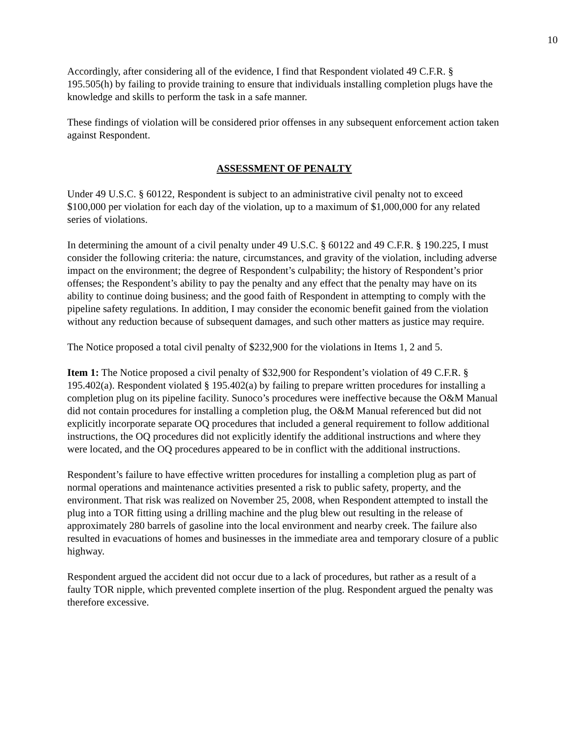10
Accordingly, after considering all of the evidence, I find that Respondent violated 49 C.F.R. § 195.505(h) by failing to provide training to ensure that individuals installing completion plugs have the knowledge and skills to perform the task in a safe manner.
These findings of violation will be considered prior offenses in any subsequent enforcement action taken against Respondent.
ASSESSMENT OF PENALTY
Under 49 U.S.C. § 60122, Respondent is subject to an administrative civil penalty not to exceed $100,000 per violation for each day of the violation, up to a maximum of $1,000,000 for any related series of violations.
In determining the amount of a civil penalty under 49 U.S.C. § 60122 and 49 C.F.R. § 190.225, I must consider the following criteria: the nature, circumstances, and gravity of the violation, including adverse impact on the environment; the degree of Respondent’s culpability; the history of Respondent’s prior offenses; the Respondent’s ability to pay the penalty and any effect that the penalty may have on its ability to continue doing business; and the good faith of Respondent in attempting to comply with the pipeline safety regulations. In addition, I may consider the economic benefit gained from the violation without any reduction because of subsequent damages, and such other matters as justice may require.
The Notice proposed a total civil penalty of $232,900 for the violations in Items 1, 2 and 5.
Item 1: The Notice proposed a civil penalty of $32,900 for Respondent’s violation of 49 C.F.R. § 195.402(a). Respondent violated § 195.402(a) by failing to prepare written procedures for installing a completion plug on its pipeline facility. Sunoco’s procedures were ineffective because the O&M Manual did not contain procedures for installing a completion plug, the O&M Manual referenced but did not explicitly incorporate separate OQ procedures that included a general requirement to follow additional instructions, the OQ procedures did not explicitly identify the additional instructions and where they were located, and the OQ procedures appeared to be in conflict with the additional instructions.
Respondent’s failure to have effective written procedures for installing a completion plug as part of normal operations and maintenance activities presented a risk to public safety, property, and the environment. That risk was realized on November 25, 2008, when Respondent attempted to install the plug into a TOR fitting using a drilling machine and the plug blew out resulting in the release of approximately 280 barrels of gasoline into the local environment and nearby creek. The failure also resulted in evacuations of homes and businesses in the immediate area and temporary closure of a public highway.
Respondent argued the accident did not occur due to a lack of procedures, but rather as a result of a faulty TOR nipple, which prevented complete insertion of the plug. Respondent argued the penalty was therefore excessive.